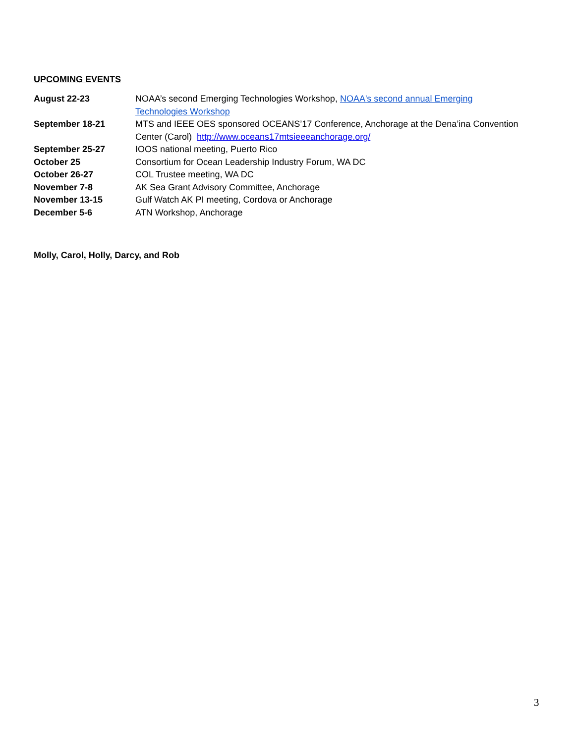UPCOMING EVENTS
| August 22-23 | NOAA’s second Emerging Technologies Workshop, NOAA's second annual Emerging Technologies Workshop |
| September 18-21 | MTS and IEEE OES sponsored OCEANS’17 Conference, Anchorage at the Dena’ina Convention Center (Carol) http://www.oceans17mtsieeeanchorage.org/ |
| September 25-27 | IOOS national meeting, Puerto Rico |
| October 25 | Consortium for Ocean Leadership Industry Forum, WA DC |
| October 26-27 | COL Trustee meeting, WA DC |
| November 7-8 | AK Sea Grant Advisory Committee, Anchorage |
| November 13-15 | Gulf Watch AK PI meeting, Cordova or Anchorage |
| December 5-6 | ATN Workshop, Anchorage |
Molly, Carol, Holly, Darcy, and Rob
3